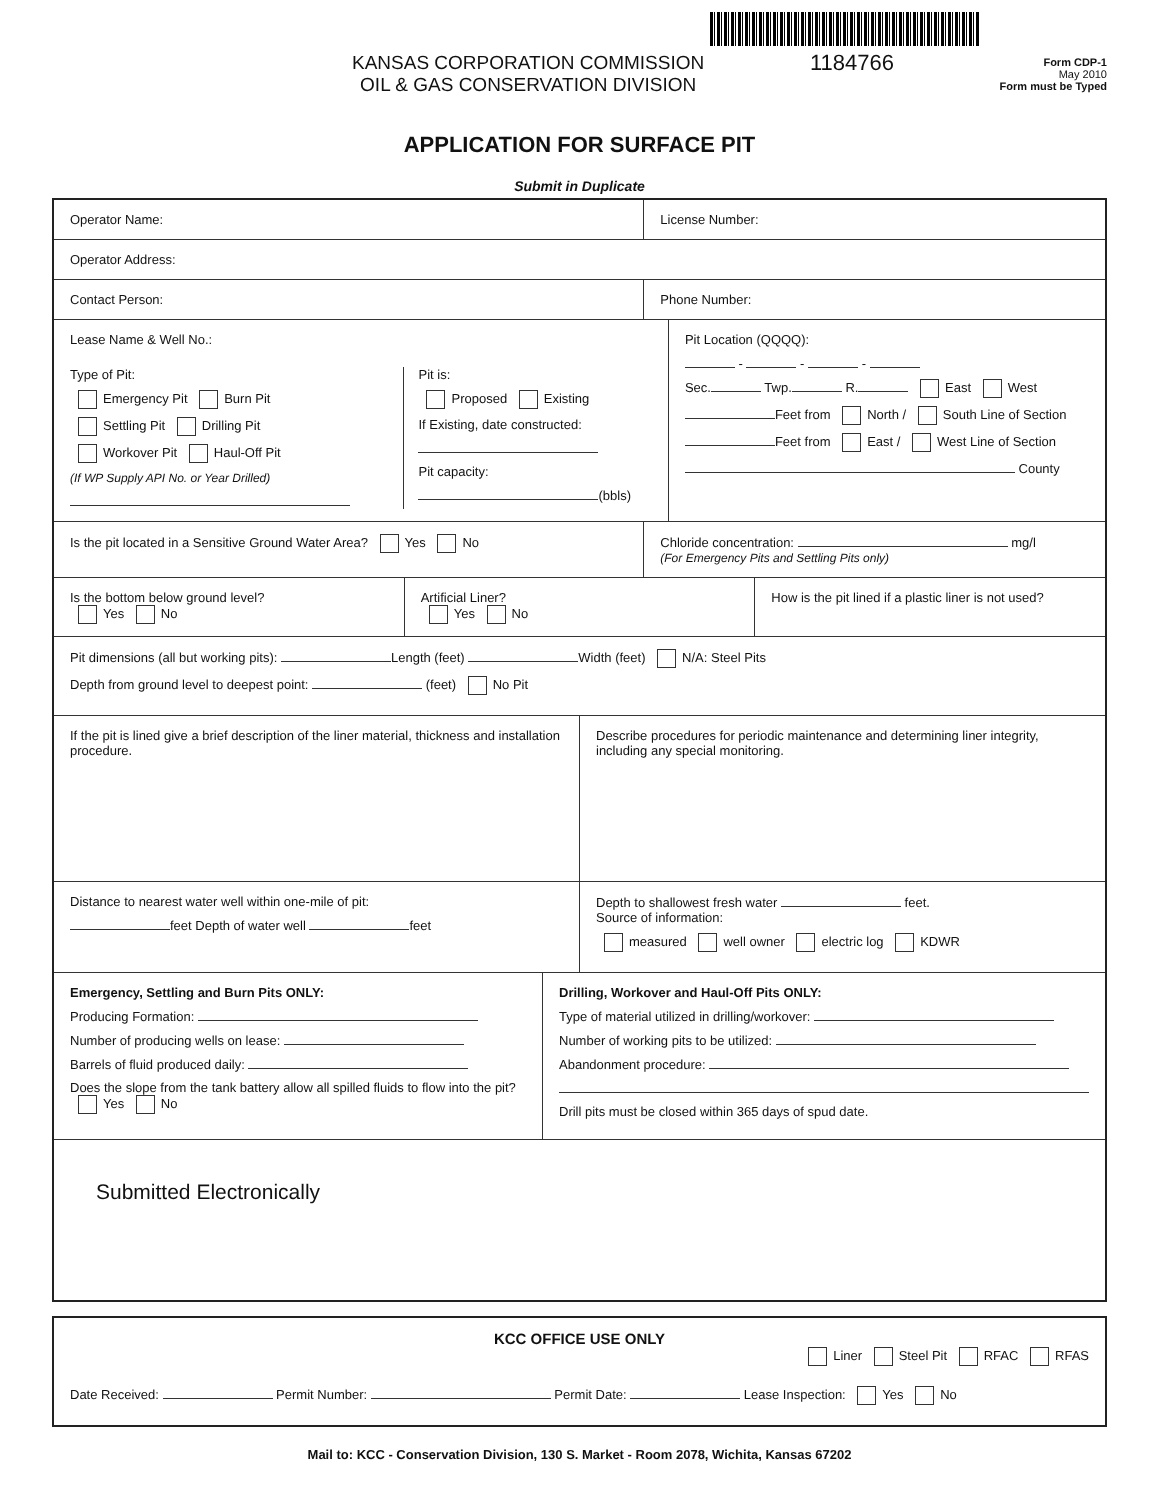KANSAS CORPORATION COMMISSION
OIL & GAS CONSERVATION DIVISION
1184766
Form CDP-1
May 2010
Form must be Typed
APPLICATION FOR SURFACE PIT
Submit in Duplicate
Operator Name: License Number:
Operator Address:
Contact Person: Phone Number:
Lease Name & Well No.:
Type of Pit:
Emergency Pit Burn Pit
Settling Pit Drilling Pit
Workover Pit Haul-Off Pit
(If WP Supply API No. or Year Drilled)
Pit is:
Proposed Existing
If Existing, date constructed:
Pit capacity:
(bbls)
Pit Location (QQQQ):
- - -
Sec. Twp. R. East West
Feet from North / South Line of Section
Feet from East / West Line of Section
County
Is the pit located in a Sensitive Ground Water Area? Yes No
Chloride concentration: mg/l
(For Emergency Pits and Settling Pits only)
Is the bottom below ground level?
Yes No
Artificial Liner?
Yes No
How is the pit lined if a plastic liner is not used?
Pit dimensions (all but working pits): Length (feet) Width (feet) N/A: Steel Pits
Depth from ground level to deepest point: (feet) No Pit
If the pit is lined give a brief description of the liner material, thickness and installation procedure.
Describe procedures for periodic maintenance and determining liner integrity, including any special monitoring.
Distance to nearest water well within one-mile of pit:
feet Depth of water well feet
Depth to shallowest fresh water feet.
Source of information:
measured well owner electric log KDWR
Emergency, Settling and Burn Pits ONLY:
Producing Formation:
Number of producing wells on lease:
Barrels of fluid produced daily:
Does the slope from the tank battery allow all spilled fluids to flow into the pit? Yes No
Drilling, Workover and Haul-Off Pits ONLY:
Type of material utilized in drilling/workover:
Number of working pits to be utilized:
Abandonment procedure:
Drill pits must be closed within 365 days of spud date.
Submitted Electronically
KCC OFFICE USE ONLY
Liner Steel Pit RFAC RFAS
Date Received: Permit Number: Permit Date: Lease Inspection: Yes No
Mail to: KCC - Conservation Division, 130 S. Market - Room 2078, Wichita, Kansas 67202